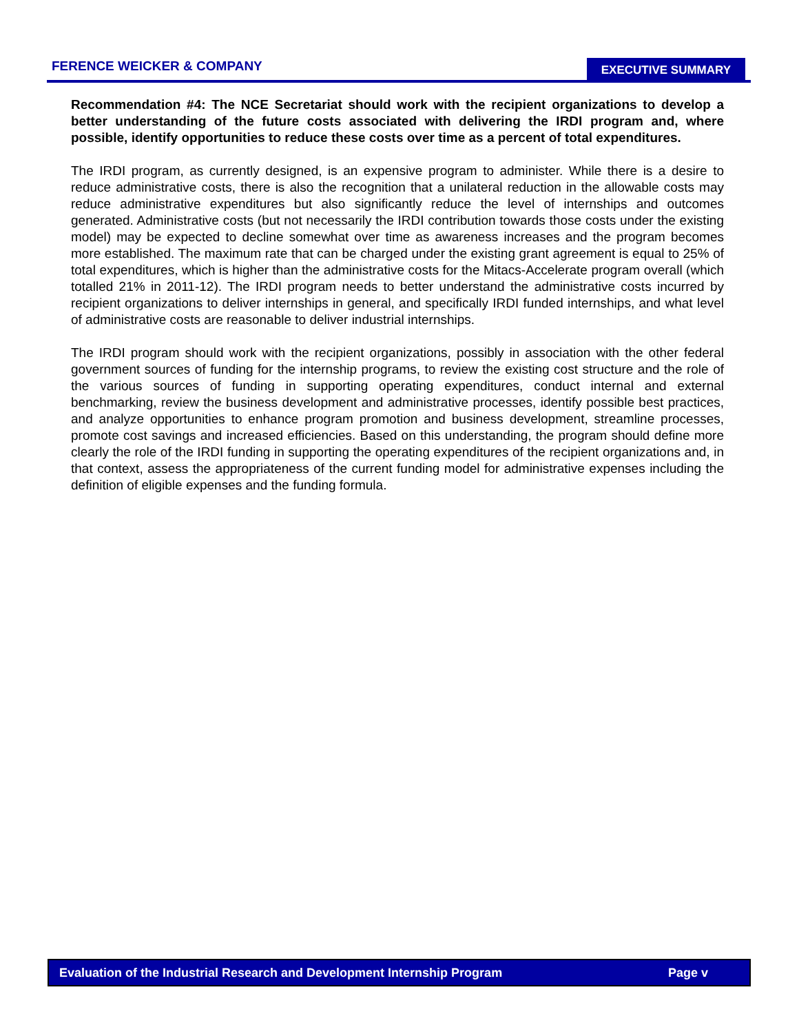FERENCE WEICKER & COMPANY EXECUTIVE SUMMARY
Recommendation #4: The NCE Secretariat should work with the recipient organizations to develop a better understanding of the future costs associated with delivering the IRDI program and, where possible, identify opportunities to reduce these costs over time as a percent of total expenditures.
The IRDI program, as currently designed, is an expensive program to administer. While there is a desire to reduce administrative costs, there is also the recognition that a unilateral reduction in the allowable costs may reduce administrative expenditures but also significantly reduce the level of internships and outcomes generated. Administrative costs (but not necessarily the IRDI contribution towards those costs under the existing model) may be expected to decline somewhat over time as awareness increases and the program becomes more established. The maximum rate that can be charged under the existing grant agreement is equal to 25% of total expenditures, which is higher than the administrative costs for the Mitacs-Accelerate program overall (which totalled 21% in 2011-12). The IRDI program needs to better understand the administrative costs incurred by recipient organizations to deliver internships in general, and specifically IRDI funded internships, and what level of administrative costs are reasonable to deliver industrial internships.
The IRDI program should work with the recipient organizations, possibly in association with the other federal government sources of funding for the internship programs, to review the existing cost structure and the role of the various sources of funding in supporting operating expenditures, conduct internal and external benchmarking, review the business development and administrative processes, identify possible best practices, and analyze opportunities to enhance program promotion and business development, streamline processes, promote cost savings and increased efficiencies. Based on this understanding, the program should define more clearly the role of the IRDI funding in supporting the operating expenditures of the recipient organizations and, in that context, assess the appropriateness of the current funding model for administrative expenses including the definition of eligible expenses and the funding formula.
Evaluation of the Industrial Research and Development Internship Program Page v